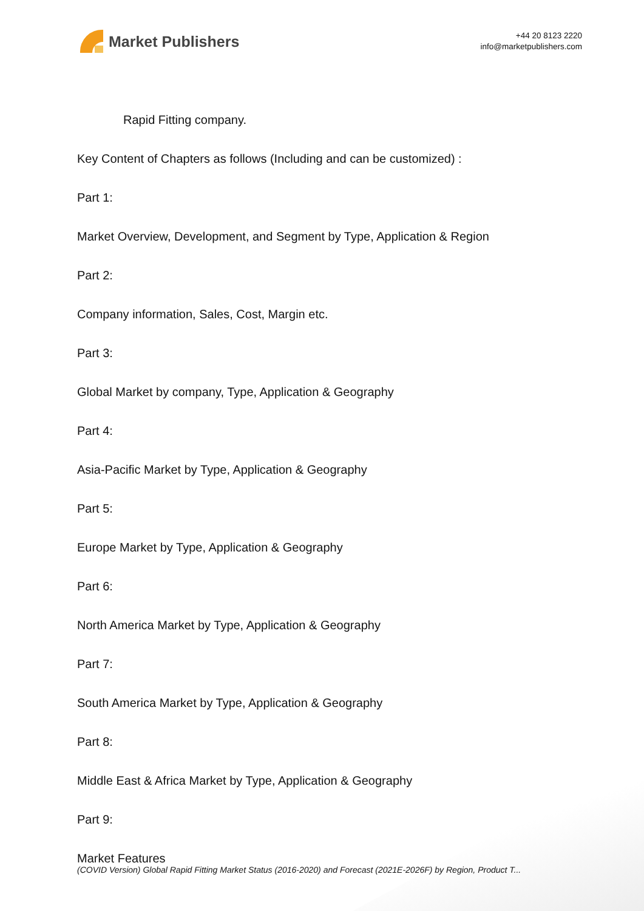Market Publishers
+44 20 8123 2220
info@marketpublishers.com
Rapid Fitting company.
Key Content of Chapters as follows (Including and can be customized) :
Part 1:
Market Overview, Development, and Segment by Type, Application & Region
Part 2:
Company information, Sales, Cost, Margin etc.
Part 3:
Global Market by company, Type, Application & Geography
Part 4:
Asia-Pacific Market by Type, Application & Geography
Part 5:
Europe Market by Type, Application & Geography
Part 6:
North America Market by Type, Application & Geography
Part 7:
South America Market by Type, Application & Geography
Part 8:
Middle East & Africa Market by Type, Application & Geography
Part 9:
Market Features
(COVID Version) Global Rapid Fitting Market Status (2016-2020) and Forecast (2021E-2026F) by Region, Product T...